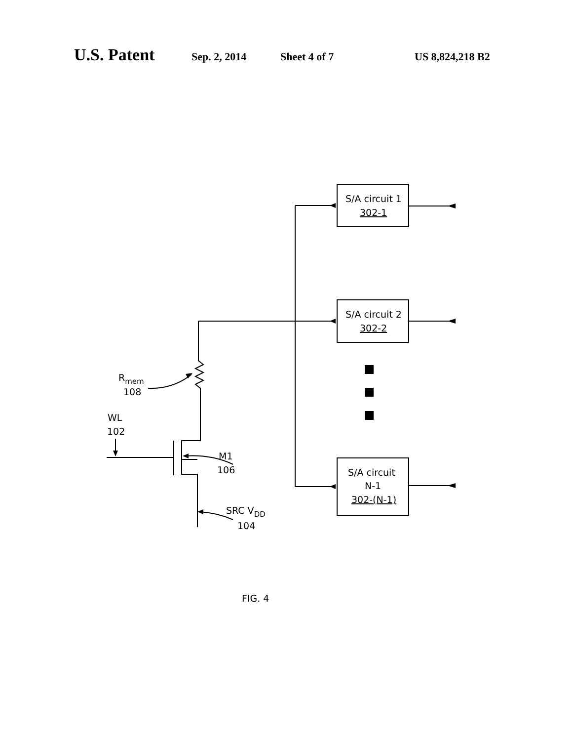U.S. Patent Sep. 2, 2014 Sheet 4 of 7 US 8,824,218 B2
S/A circuit 1
302-1
S/A circuit 2
302-2
S/A circuit
N-1
302-(N-1)
Rmem
108
WL
102
M1
106
SRC VDD
104
FIG. 4